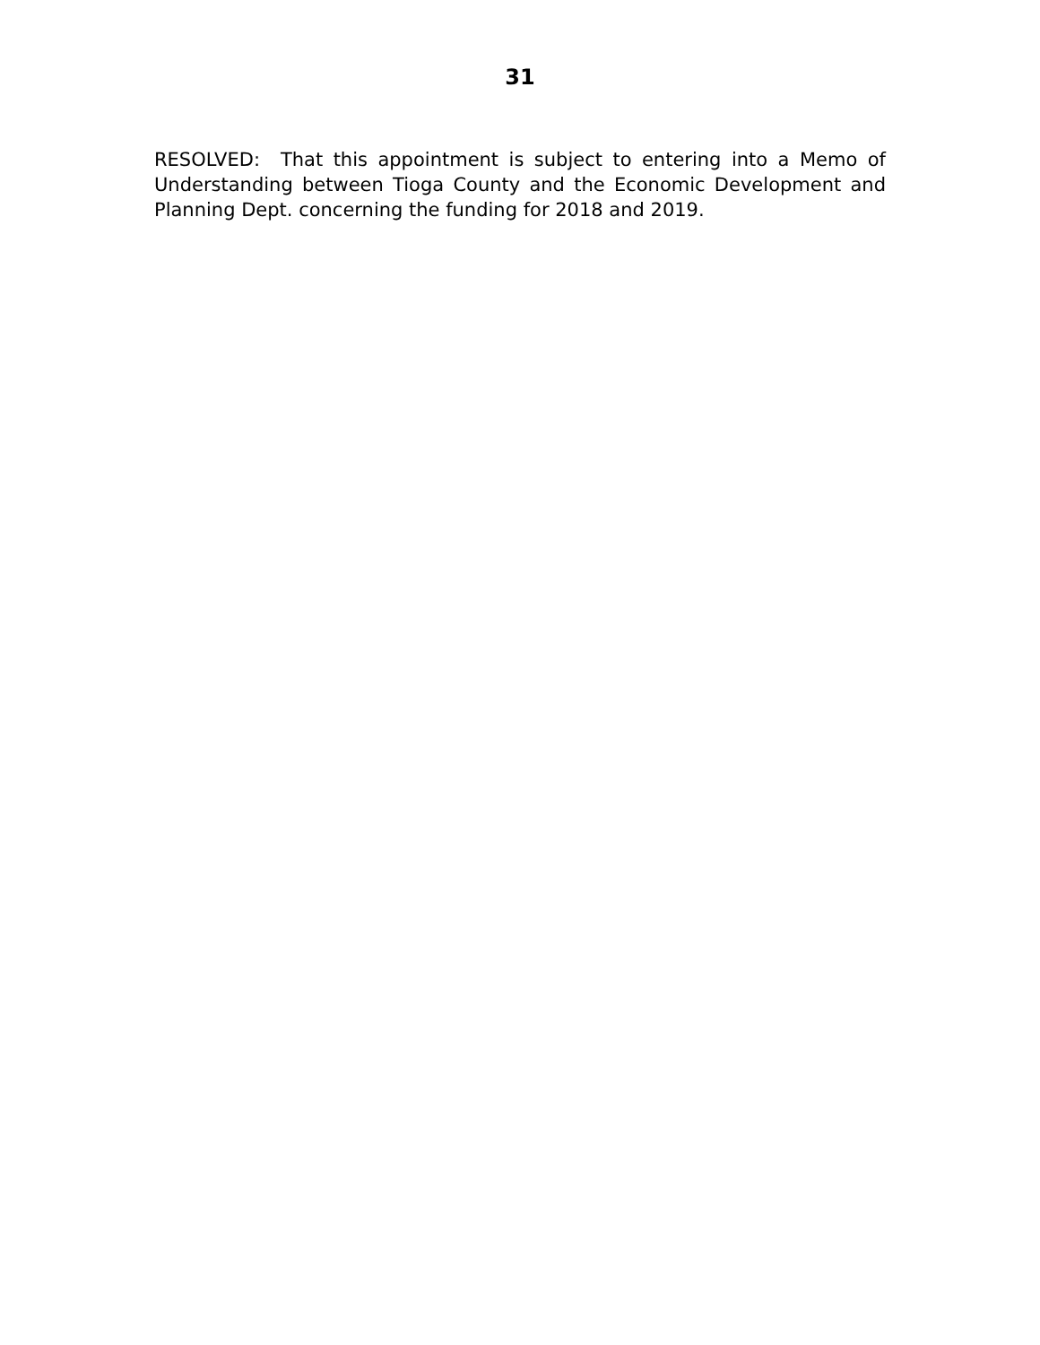31
RESOLVED: That this appointment is subject to entering into a Memo of Understanding between Tioga County and the Economic Development and Planning Dept. concerning the funding for 2018 and 2019.